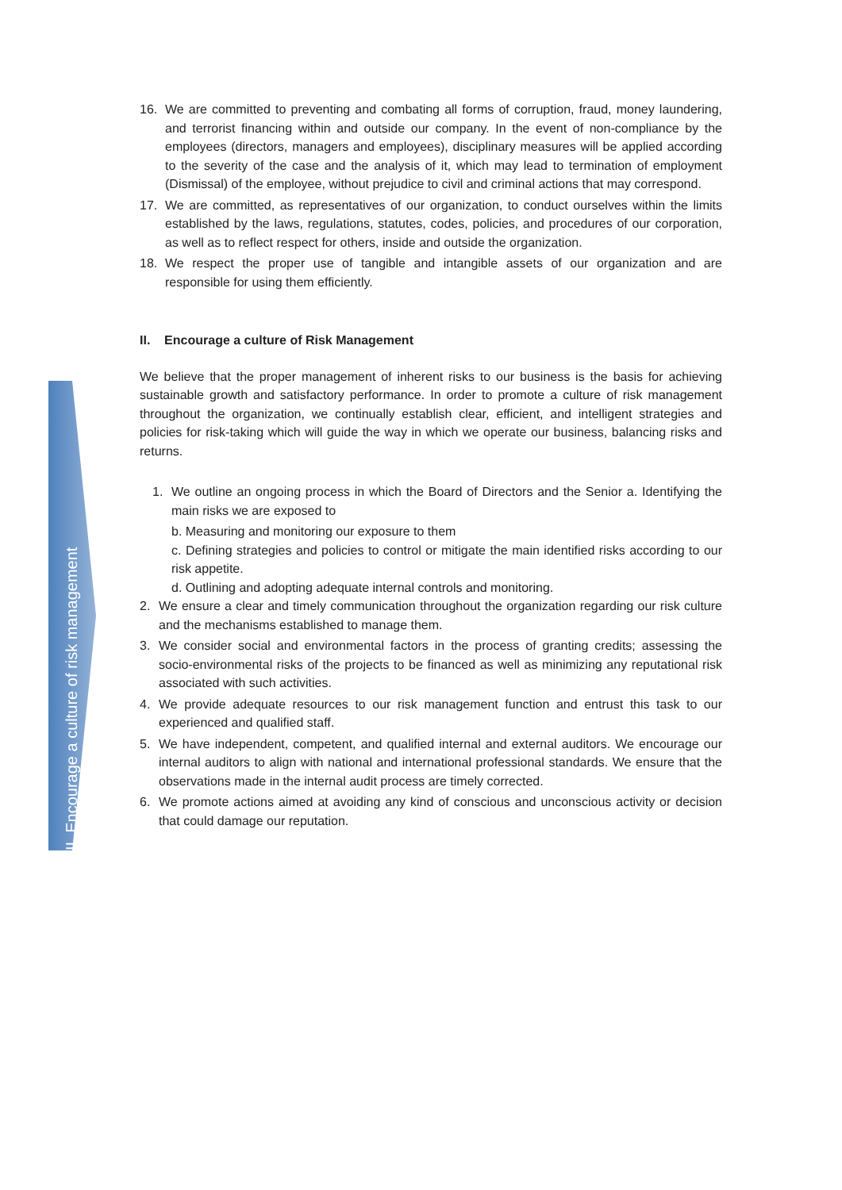II. Encourage a culture of risk management
16. We are committed to preventing and combating all forms of corruption, fraud, money laundering, and terrorist financing within and outside our company. In the event of non-compliance by the employees (directors, managers and employees), disciplinary measures will be applied according to the severity of the case and the analysis of it, which may lead to termination of employment (Dismissal) of the employee, without prejudice to civil and criminal actions that may correspond.
17. We are committed, as representatives of our organization, to conduct ourselves within the limits established by the laws, regulations, statutes, codes, policies, and procedures of our corporation, as well as to reflect respect for others, inside and outside the organization.
18. We respect the proper use of tangible and intangible assets of our organization and are responsible for using them efficiently.
II. Encourage a culture of Risk Management
We believe that the proper management of inherent risks to our business is the basis for achieving sustainable growth and satisfactory performance. In order to promote a culture of risk management throughout the organization, we continually establish clear, efficient, and intelligent strategies and policies for risk-taking which will guide the way in which we operate our business, balancing risks and returns.
1. We outline an ongoing process in which the Board of Directors and the Senior a. Identifying the main risks we are exposed to
b. Measuring and monitoring our exposure to them
c. Defining strategies and policies to control or mitigate the main identified risks according to our risk appetite.
d. Outlining and adopting adequate internal controls and monitoring.
2. We ensure a clear and timely communication throughout the organization regarding our risk culture and the mechanisms established to manage them.
3. We consider social and environmental factors in the process of granting credits; assessing the socio-environmental risks of the projects to be financed as well as minimizing any reputational risk associated with such activities.
4. We provide adequate resources to our risk management function and entrust this task to our experienced and qualified staff.
5. We have independent, competent, and qualified internal and external auditors. We encourage our internal auditors to align with national and international professional standards. We ensure that the observations made in the internal audit process are timely corrected.
6. We promote actions aimed at avoiding any kind of conscious and unconscious activity or decision that could damage our reputation.